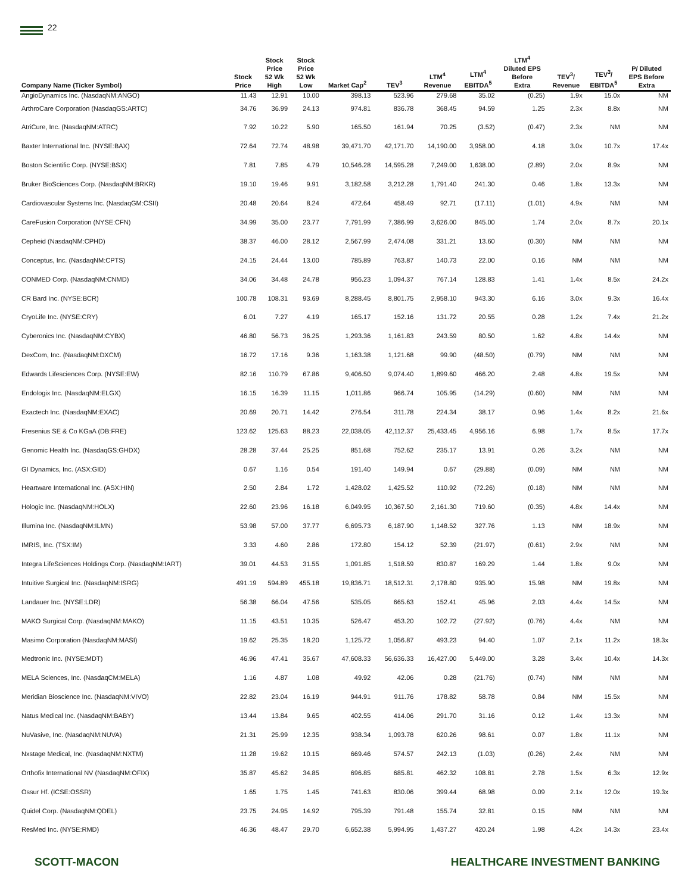22
| Company Name (Ticker Symbol) | Stock Price | Stock Price 52 Wk High | Stock Price 52 Wk Low | Market Cap<sup>2</sup> | TEV<sup>3</sup> | LTM<sup>4</sup> Revenue | LTM<sup>4</sup> EBITDA<sup>5</sup> | LTM<sup>4</sup> Diluted EPS Before Extra | TEV<sup>3</sup>/ Revenue | TEV<sup>3</sup>/ EBITDA<sup>5</sup> | P/ Diluted EPS Before Extra |
| --- | --- | --- | --- | --- | --- | --- | --- | --- | --- | --- | --- |
| AngioDynamics Inc. (NasdaqNM:ANGO) | 11.43 | 12.91 | 10.00 | 398.13 | 523.96 | 279.68 | 35.02 | (0.25) | 1.9x | 15.0x | NM |
| ArthroCare Corporation (NasdaqGS:ARTC) | 34.76 | 36.99 | 24.13 | 974.81 | 836.78 | 368.45 | 94.59 | 1.25 | 2.3x | 8.8x | NM |
| AtriCure, Inc. (NasdaqNM:ATRC) | 7.92 | 10.22 | 5.90 | 165.50 | 161.94 | 70.25 | (3.52) | (0.47) | 2.3x | NM | NM |
| Baxter International Inc. (NYSE:BAX) | 72.64 | 72.74 | 48.98 | 39,471.70 | 42,171.70 | 14,190.00 | 3,958.00 | 4.18 | 3.0x | 10.7x | 17.4x |
| Boston Scientific Corp. (NYSE:BSX) | 7.81 | 7.85 | 4.79 | 10,546.28 | 14,595.28 | 7,249.00 | 1,638.00 | (2.89) | 2.0x | 8.9x | NM |
| Bruker BioSciences Corp. (NasdaqNM:BRKR) | 19.10 | 19.46 | 9.91 | 3,182.58 | 3,212.28 | 1,791.40 | 241.30 | 0.46 | 1.8x | 13.3x | NM |
| Cardiovascular Systems Inc. (NasdaqGM:CSII) | 20.48 | 20.64 | 8.24 | 472.64 | 458.49 | 92.71 | (17.11) | (1.01) | 4.9x | NM | NM |
| CareFusion Corporation (NYSE:CFN) | 34.99 | 35.00 | 23.77 | 7,791.99 | 7,386.99 | 3,626.00 | 845.00 | 1.74 | 2.0x | 8.7x | 20.1x |
| Cepheid (NasdaqNM:CPHD) | 38.37 | 46.00 | 28.12 | 2,567.99 | 2,474.08 | 331.21 | 13.60 | (0.30) | NM | NM | NM |
| Conceptus, Inc. (NasdaqNM:CPTS) | 24.15 | 24.44 | 13.00 | 785.89 | 763.87 | 140.73 | 22.00 | 0.16 | NM | NM | NM |
| CONMED Corp. (NasdaqNM:CNMD) | 34.06 | 34.48 | 24.78 | 956.23 | 1,094.37 | 767.14 | 128.83 | 1.41 | 1.4x | 8.5x | 24.2x |
| CR Bard Inc. (NYSE:BCR) | 100.78 | 108.31 | 93.69 | 8,288.45 | 8,801.75 | 2,958.10 | 943.30 | 6.16 | 3.0x | 9.3x | 16.4x |
| CryoLife Inc. (NYSE:CRY) | 6.01 | 7.27 | 4.19 | 165.17 | 152.16 | 131.72 | 20.55 | 0.28 | 1.2x | 7.4x | 21.2x |
| Cyberonics Inc. (NasdaqNM:CYBX) | 46.80 | 56.73 | 36.25 | 1,293.36 | 1,161.83 | 243.59 | 80.50 | 1.62 | 4.8x | 14.4x | NM |
| DexCom, Inc. (NasdaqNM:DXCM) | 16.72 | 17.16 | 9.36 | 1,163.38 | 1,121.68 | 99.90 | (48.50) | (0.79) | NM | NM | NM |
| Edwards Lifesciences Corp. (NYSE:EW) | 82.16 | 110.79 | 67.86 | 9,406.50 | 9,074.40 | 1,899.60 | 466.20 | 2.48 | 4.8x | 19.5x | NM |
| Endologix Inc. (NasdaqNM:ELGX) | 16.15 | 16.39 | 11.15 | 1,011.86 | 966.74 | 105.95 | (14.29) | (0.60) | NM | NM | NM |
| Exactech Inc. (NasdaqNM:EXAC) | 20.69 | 20.71 | 14.42 | 276.54 | 311.78 | 224.34 | 38.17 | 0.96 | 1.4x | 8.2x | 21.6x |
| Fresenius SE & Co KGaA (DB:FRE) | 123.62 | 125.63 | 88.23 | 22,038.05 | 42,112.37 | 25,433.45 | 4,956.16 | 6.98 | 1.7x | 8.5x | 17.7x |
| Genomic Health Inc. (NasdaqGS:GHDX) | 28.28 | 37.44 | 25.25 | 851.68 | 752.62 | 235.17 | 13.91 | 0.26 | 3.2x | NM | NM |
| GI Dynamics, Inc. (ASX:GID) | 0.67 | 1.16 | 0.54 | 191.40 | 149.94 | 0.67 | (29.88) | (0.09) | NM | NM | NM |
| Heartware International Inc. (ASX:HIN) | 2.50 | 2.84 | 1.72 | 1,428.02 | 1,425.52 | 110.92 | (72.26) | (0.18) | NM | NM | NM |
| Hologic Inc. (NasdaqNM:HOLX) | 22.60 | 23.96 | 16.18 | 6,049.95 | 10,367.50 | 2,161.30 | 719.60 | (0.35) | 4.8x | 14.4x | NM |
| Illumina Inc. (NasdaqNM:ILMN) | 53.98 | 57.00 | 37.77 | 6,695.73 | 6,187.90 | 1,148.52 | 327.76 | 1.13 | NM | 18.9x | NM |
| IMRIS, Inc. (TSX:IM) | 3.33 | 4.60 | 2.86 | 172.80 | 154.12 | 52.39 | (21.97) | (0.61) | 2.9x | NM | NM |
| Integra LifeSciences Holdings Corp. (NasdaqNM:IART) | 39.01 | 44.53 | 31.55 | 1,091.85 | 1,518.59 | 830.87 | 169.29 | 1.44 | 1.8x | 9.0x | NM |
| Intuitive Surgical Inc. (NasdaqNM:ISRG) | 491.19 | 594.89 | 455.18 | 19,836.71 | 18,512.31 | 2,178.80 | 935.90 | 15.98 | NM | 19.8x | NM |
| Landauer Inc. (NYSE:LDR) | 56.38 | 66.04 | 47.56 | 535.05 | 665.63 | 152.41 | 45.96 | 2.03 | 4.4x | 14.5x | NM |
| MAKO Surgical Corp. (NasdaqNM:MAKO) | 11.15 | 43.51 | 10.35 | 526.47 | 453.20 | 102.72 | (27.92) | (0.76) | 4.4x | NM | NM |
| Masimo Corporation (NasdaqNM:MASI) | 19.62 | 25.35 | 18.20 | 1,125.72 | 1,056.87 | 493.23 | 94.40 | 1.07 | 2.1x | 11.2x | 18.3x |
| Medtronic Inc. (NYSE:MDT) | 46.96 | 47.41 | 35.67 | 47,608.33 | 56,636.33 | 16,427.00 | 5,449.00 | 3.28 | 3.4x | 10.4x | 14.3x |
| MELA Sciences, Inc. (NasdaqCM:MELA) | 1.16 | 4.87 | 1.08 | 49.92 | 42.06 | 0.28 | (21.76) | (0.74) | NM | NM | NM |
| Meridian Bioscience Inc. (NasdaqNM:VIVO) | 22.82 | 23.04 | 16.19 | 944.91 | 911.76 | 178.82 | 58.78 | 0.84 | NM | 15.5x | NM |
| Natus Medical Inc. (NasdaqNM:BABY) | 13.44 | 13.84 | 9.65 | 402.55 | 414.06 | 291.70 | 31.16 | 0.12 | 1.4x | 13.3x | NM |
| NuVasive, Inc. (NasdaqNM:NUVA) | 21.31 | 25.99 | 12.35 | 938.34 | 1,093.78 | 620.26 | 98.61 | 0.07 | 1.8x | 11.1x | NM |
| Nxstage Medical, Inc. (NasdaqNM:NXTM) | 11.28 | 19.62 | 10.15 | 669.46 | 574.57 | 242.13 | (1.03) | (0.26) | 2.4x | NM | NM |
| Orthofix International NV (NasdaqNM:OFIX) | 35.87 | 45.62 | 34.85 | 696.85 | 685.81 | 462.32 | 108.81 | 2.78 | 1.5x | 6.3x | 12.9x |
| Ossur Hf. (ICSE:OSSR) | 1.65 | 1.75 | 1.45 | 741.63 | 830.06 | 399.44 | 68.98 | 0.09 | 2.1x | 12.0x | 19.3x |
| Quidel Corp. (NasdaqNM:QDEL) | 23.75 | 24.95 | 14.92 | 795.39 | 791.48 | 155.74 | 32.81 | 0.15 | NM | NM | NM |
| ResMed Inc. (NYSE:RMD) | 46.36 | 48.47 | 29.70 | 6,652.38 | 5,994.95 | 1,437.27 | 420.24 | 1.98 | 4.2x | 14.3x | 23.4x |
SCOTT-MACON HEALTHCARE INVESTMENT BANKING